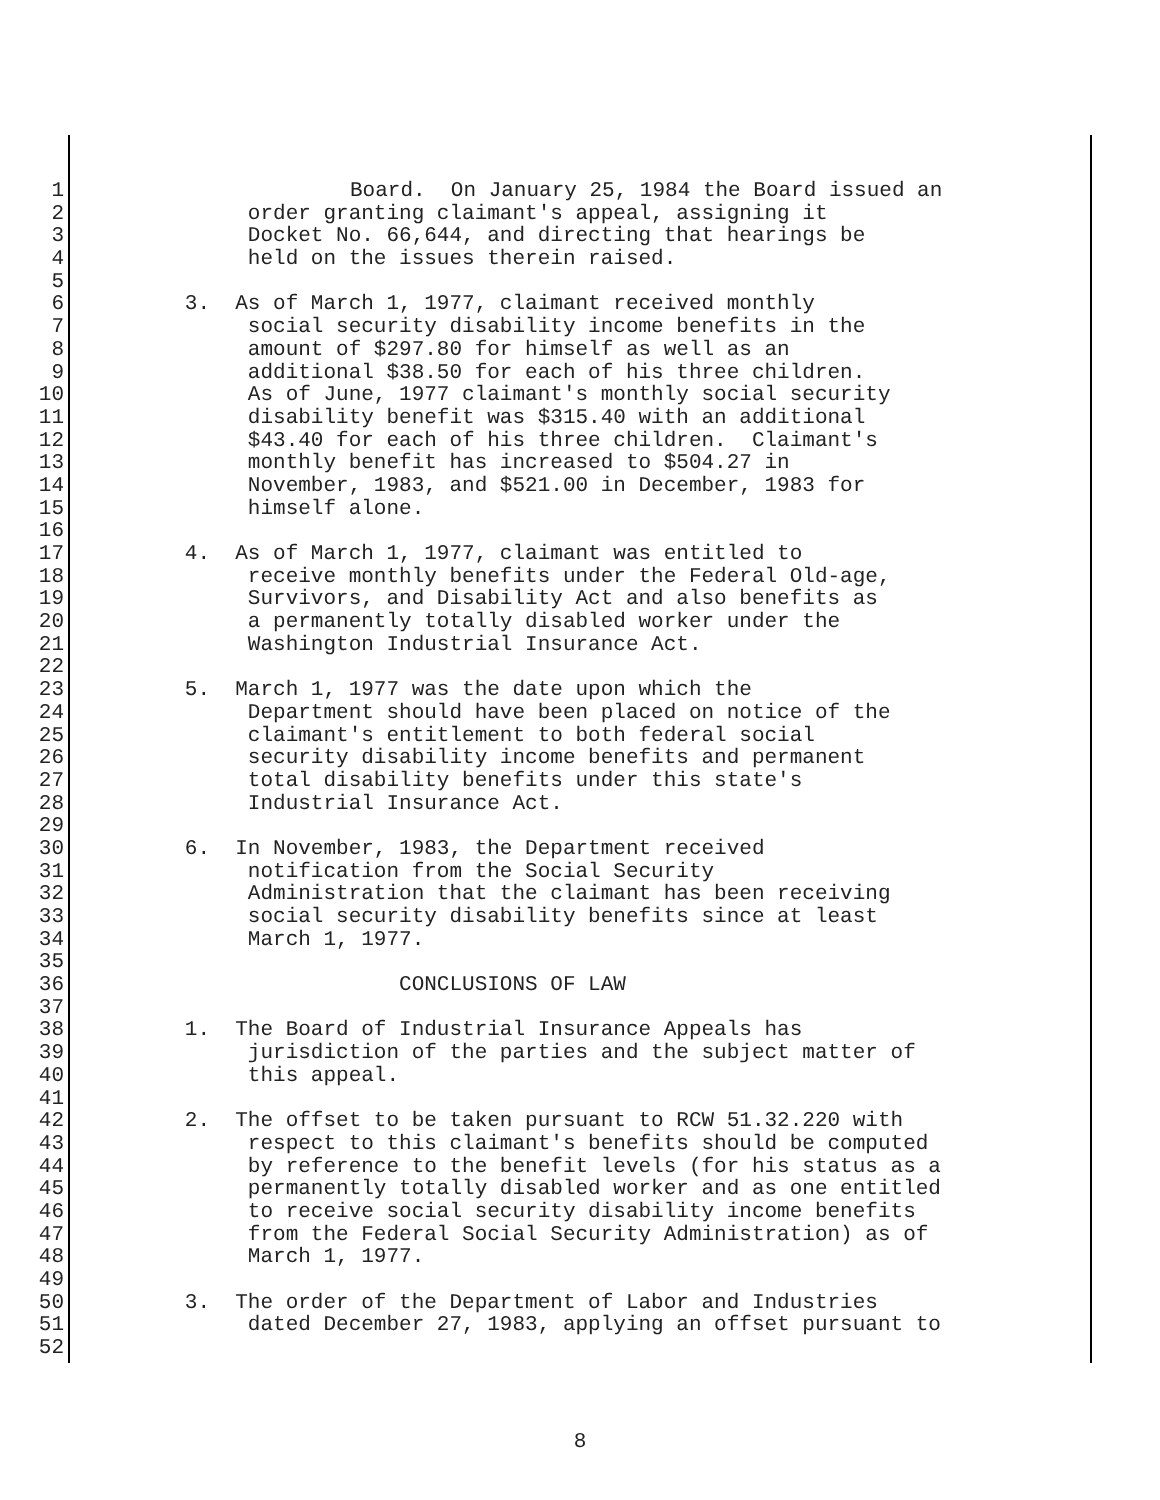1 Board. On January 25, 1984 the Board issued an
2 order granting claimant's appeal, assigning it
3 Docket No. 66,644, and directing that hearings be
4 held on the issues therein raised.
5
6 3. As of March 1, 1977, claimant received monthly
7 social security disability income benefits in the
8 amount of $297.80 for himself as well as an
9 additional $38.50 for each of his three children.
10 As of June, 1977 claimant's monthly social security
11 disability benefit was $315.40 with an additional
12 $43.40 for each of his three children. Claimant's
13 monthly benefit has increased to $504.27 in
14 November, 1983, and $521.00 in December, 1983 for
15 himself alone.
16
17 4. As of March 1, 1977, claimant was entitled to
18 receive monthly benefits under the Federal Old-age,
19 Survivors, and Disability Act and also benefits as
20 a permanently totally disabled worker under the
21 Washington Industrial Insurance Act.
22
23 5. March 1, 1977 was the date upon which the
24 Department should have been placed on notice of the
25 claimant's entitlement to both federal social
26 security disability income benefits and permanent
27 total disability benefits under this state's
28 Industrial Insurance Act.
29
30 6. In November, 1983, the Department received
31 notification from the Social Security
32 Administration that the claimant has been receiving
33 social security disability benefits since at least
34 March 1, 1977.
35
36 CONCLUSIONS OF LAW
37
38 1. The Board of Industrial Insurance Appeals has
39 jurisdiction of the parties and the subject matter of
40 this appeal.
41
42 2. The offset to be taken pursuant to RCW 51.32.220 with
43 respect to this claimant's benefits should be computed
44 by reference to the benefit levels (for his status as a
45 permanently totally disabled worker and as one entitled
46 to receive social security disability income benefits
47 from the Federal Social Security Administration) as of
48 March 1, 1977.
49
50 3. The order of the Department of Labor and Industries
51 dated December 27, 1983, applying an offset pursuant to
52
8